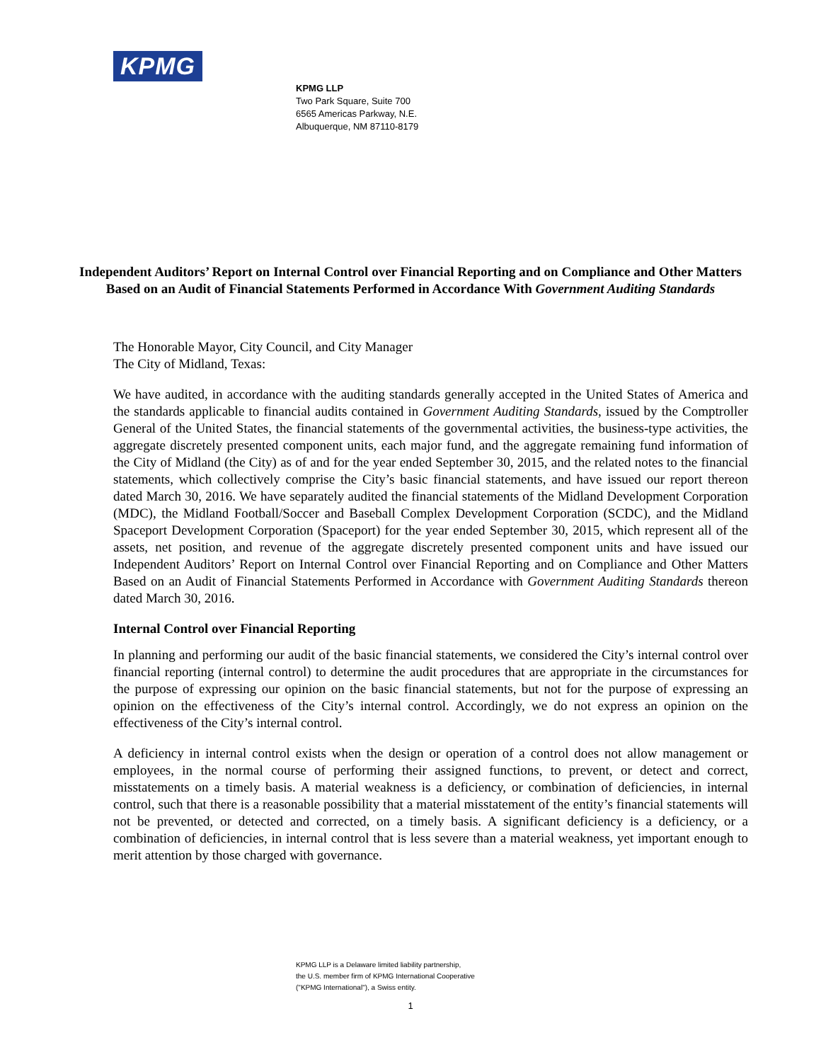KPMG
KPMG LLP
Two Park Square, Suite 700
6565 Americas Parkway, N.E.
Albuquerque, NM 87110-8179
Independent Auditors’ Report on Internal Control over Financial Reporting and on Compliance and Other Matters Based on an Audit of Financial Statements Performed in Accordance With Government Auditing Standards
The Honorable Mayor, City Council, and City Manager
The City of Midland, Texas:
We have audited, in accordance with the auditing standards generally accepted in the United States of America and the standards applicable to financial audits contained in Government Auditing Standards, issued by the Comptroller General of the United States, the financial statements of the governmental activities, the business-type activities, the aggregate discretely presented component units, each major fund, and the aggregate remaining fund information of the City of Midland (the City) as of and for the year ended September 30, 2015, and the related notes to the financial statements, which collectively comprise the City’s basic financial statements, and have issued our report thereon dated March 30, 2016. We have separately audited the financial statements of the Midland Development Corporation (MDC), the Midland Football/Soccer and Baseball Complex Development Corporation (SCDC), and the Midland Spaceport Development Corporation (Spaceport) for the year ended September 30, 2015, which represent all of the assets, net position, and revenue of the aggregate discretely presented component units and have issued our Independent Auditors’ Report on Internal Control over Financial Reporting and on Compliance and Other Matters Based on an Audit of Financial Statements Performed in Accordance with Government Auditing Standards thereon dated March 30, 2016.
Internal Control over Financial Reporting
In planning and performing our audit of the basic financial statements, we considered the City’s internal control over financial reporting (internal control) to determine the audit procedures that are appropriate in the circumstances for the purpose of expressing our opinion on the basic financial statements, but not for the purpose of expressing an opinion on the effectiveness of the City’s internal control. Accordingly, we do not express an opinion on the effectiveness of the City’s internal control.
A deficiency in internal control exists when the design or operation of a control does not allow management or employees, in the normal course of performing their assigned functions, to prevent, or detect and correct, misstatements on a timely basis. A material weakness is a deficiency, or combination of deficiencies, in internal control, such that there is a reasonable possibility that a material misstatement of the entity’s financial statements will not be prevented, or detected and corrected, on a timely basis. A significant deficiency is a deficiency, or a combination of deficiencies, in internal control that is less severe than a material weakness, yet important enough to merit attention by those charged with governance.
KPMG LLP is a Delaware limited liability partnership,
the U.S. member firm of KPMG International Cooperative
("KPMG International"), a Swiss entity.
1